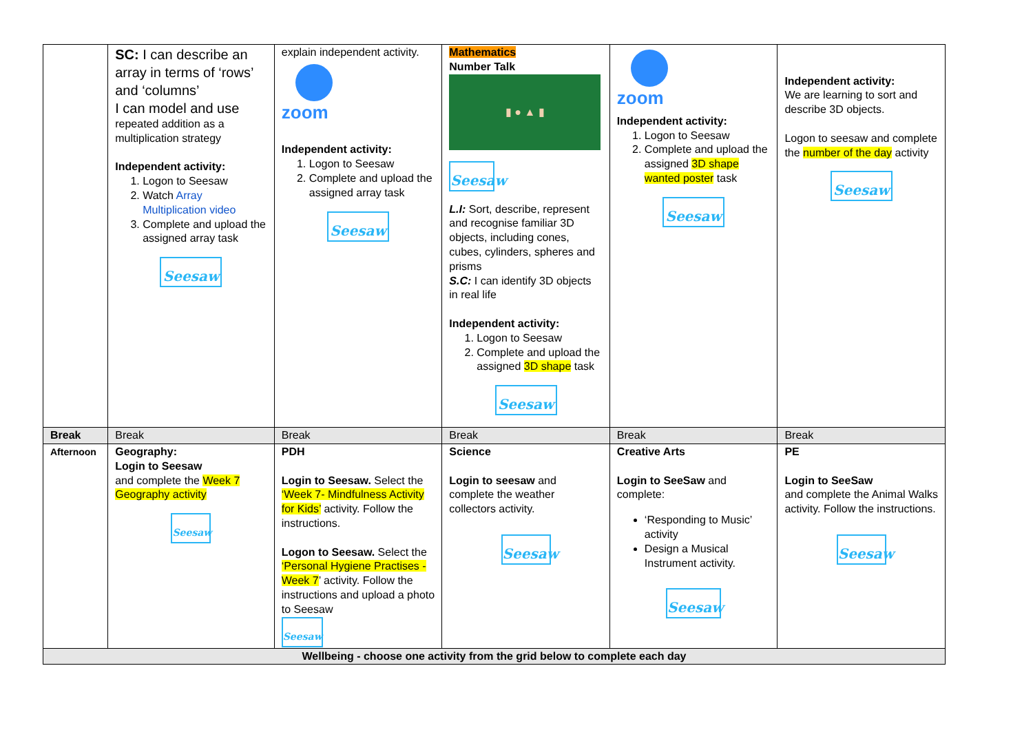| | SC: I can describe an array in terms of ‘rows’ and ‘columns’ I can model and use repeated addition as a multiplication strategy Independent activity: 1. Logon to Seesaw 2. Watch Array Multiplication video 3. Complete and upload the assigned array task Seesaw | explain independent activity. zoom Independent activity: 1. Logon to Seesaw 2. Complete and upload the assigned array task Seesaw | Mathematics Number Talk ▮ ● ▲ ▮ Seesaw L.I: Sort, describe, represent and recognise familiar 3D objects, including cones, cubes, cylinders, spheres and prisms S.C: I can identify 3D objects in real life Independent activity: 1. Logon to Seesaw 2. Complete and upload the assigned 3D shape task Seesaw | zoom Independent activity: 1. Logon to Seesaw 2. Complete and upload the assigned 3D shape wanted poster task Seesaw | Independent activity: We are learning to sort and describe 3D objects. Logon to seesaw and complete the number of the day activity Seesaw |
| Break | Break | Break | Break | Break | Break |
| Afternoon | Geography: Login to Seesaw and complete the Week 7 Geography activity Seesaw | PDH Login to Seesaw. Select the ‘Week 7- Mindfulness Activity for Kids’ activity. Follow the instructions. Logon to Seesaw. Select the ‘Personal Hygiene Practises - Week 7 ’ activity. Follow the instructions and upload a photo to Seesaw Seesaw | Science Login to seesaw and complete the weather collectors activity. Seesaw | Creative Arts Login to SeeSaw and complete: ‘Responding to Music’ activity Design a Musical Instrument activity. Seesaw | PE Login to SeeSaw and complete the Animal Walks activity. Follow the instructions. Seesaw |
| Wellbeing - choose one activity from the grid below to complete each day | | | | | |